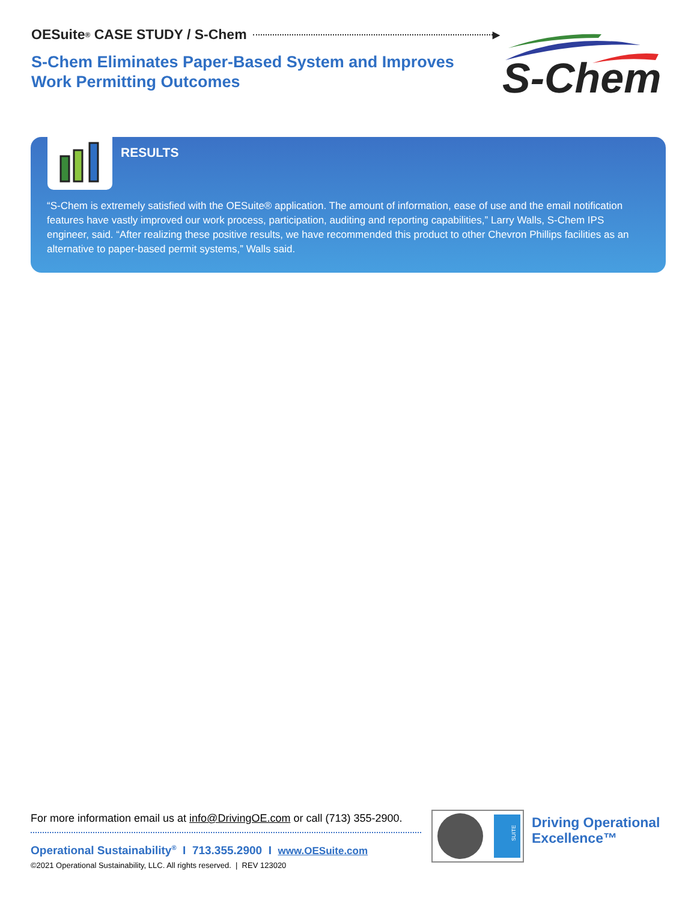OESuite<sup>®</sup> CASE STUDY / S-Chem ▸
S-Chem Eliminates Paper-Based System and Improves
Work Permitting Outcomes
S-Chem
RESULTS
“S-Chem is extremely satisfied with the OESuite® application. The amount of information, ease of use and the email notification features have vastly improved our work process, participation, auditing and reporting capabilities,” Larry Walls, S-Chem IPS engineer, said. “After realizing these positive results, we have recommended this product to other Chevron Phillips facilities as an alternative to paper-based permit systems,” Walls said.
For more information email us at info@DrivingOE.com or call (713) 355-2900.
Operational Sustainability<sup>®</sup> I 713.355.2900 I www.OESuite.com
©2021 Operational Sustainability, LLC. All rights reserved. | REV 123020
SUITE
Driving Operational
Excellence™